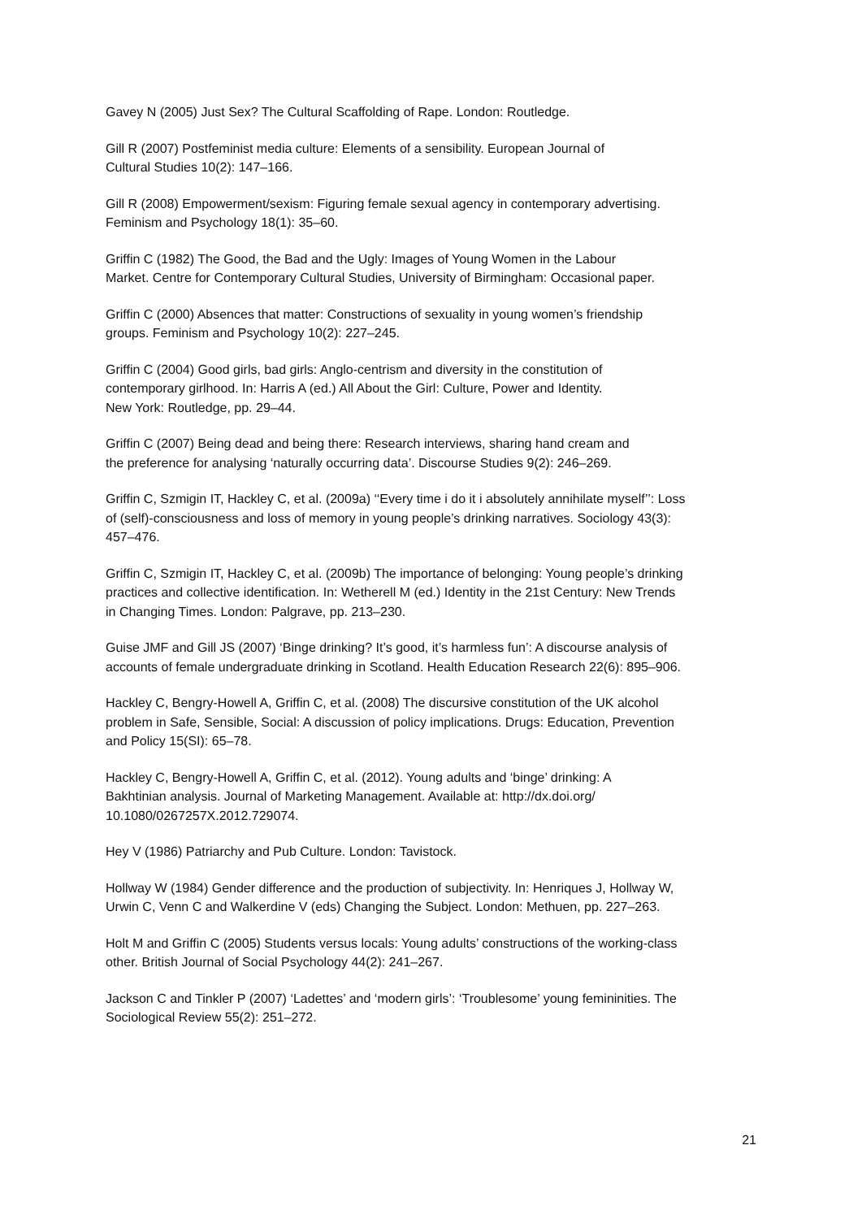Gavey N (2005) Just Sex? The Cultural Scaffolding of Rape. London: Routledge.
Gill R (2007) Postfeminist media culture: Elements of a sensibility. European Journal of
Cultural Studies 10(2): 147–166.
Gill R (2008) Empowerment/sexism: Figuring female sexual agency in contemporary advertising.
Feminism and Psychology 18(1): 35–60.
Griffin C (1982) The Good, the Bad and the Ugly: Images of Young Women in the Labour
Market. Centre for Contemporary Cultural Studies, University of Birmingham: Occasional paper.
Griffin C (2000) Absences that matter: Constructions of sexuality in young women’s friendship
groups. Feminism and Psychology 10(2): 227–245.
Griffin C (2004) Good girls, bad girls: Anglo-centrism and diversity in the constitution of
contemporary girlhood. In: Harris A (ed.) All About the Girl: Culture, Power and Identity.
New York: Routledge, pp. 29–44.
Griffin C (2007) Being dead and being there: Research interviews, sharing hand cream and
the preference for analysing ‘naturally occurring data’. Discourse Studies 9(2): 246–269.
Griffin C, Szmigin IT, Hackley C, et al. (2009a) ‘‘Every time i do it i absolutely annihilate myself’’: Loss
of (self)-consciousness and loss of memory in young people’s drinking narratives. Sociology 43(3):
457–476.
Griffin C, Szmigin IT, Hackley C, et al. (2009b) The importance of belonging: Young people’s drinking
practices and collective identification. In: Wetherell M (ed.) Identity in the 21st Century: New Trends
in Changing Times. London: Palgrave, pp. 213–230.
Guise JMF and Gill JS (2007) ‘Binge drinking? It’s good, it’s harmless fun’: A discourse analysis of
accounts of female undergraduate drinking in Scotland. Health Education Research 22(6): 895–906.
Hackley C, Bengry-Howell A, Griffin C, et al. (2008) The discursive constitution of the UK alcohol
problem in Safe, Sensible, Social: A discussion of policy implications. Drugs: Education, Prevention
and Policy 15(SI): 65–78.
Hackley C, Bengry-Howell A, Griffin C, et al. (2012). Young adults and ‘binge’ drinking: A
Bakhtinian analysis. Journal of Marketing Management. Available at: http://dx.doi.org/
10.1080/0267257X.2012.729074.
Hey V (1986) Patriarchy and Pub Culture. London: Tavistock.
Hollway W (1984) Gender difference and the production of subjectivity. In: Henriques J, Hollway W,
Urwin C, Venn C and Walkerdine V (eds) Changing the Subject. London: Methuen, pp. 227–263.
Holt M and Griffin C (2005) Students versus locals: Young adults’ constructions of the working-class
other. British Journal of Social Psychology 44(2): 241–267.
Jackson C and Tinkler P (2007) ‘Ladettes’ and ‘modern girls’: ‘Troublesome’ young femininities. The
Sociological Review 55(2): 251–272.
21